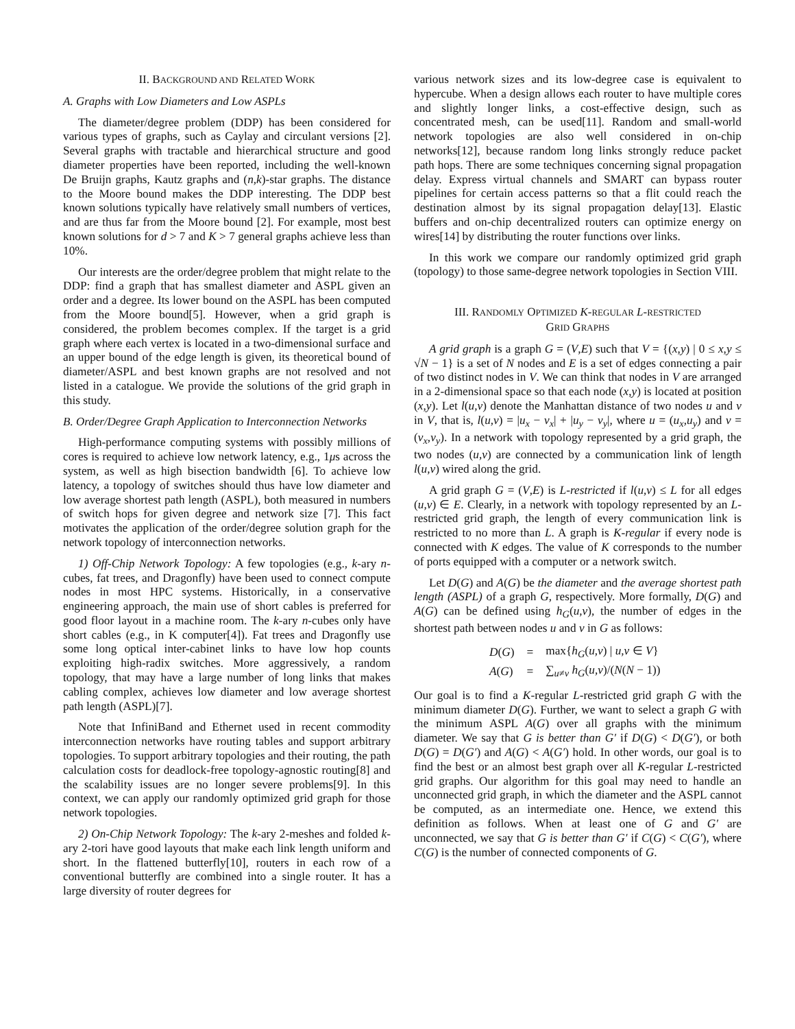II. BACKGROUND AND RELATED WORK
A. Graphs with Low Diameters and Low ASPLs
The diameter/degree problem (DDP) has been considered for various types of graphs, such as Caylay and circulant versions [2]. Several graphs with tractable and hierarchical structure and good diameter properties have been reported, including the well-known De Bruijn graphs, Kautz graphs and (n,k)-star graphs. The distance to the Moore bound makes the DDP interesting. The DDP best known solutions typically have relatively small numbers of vertices, and are thus far from the Moore bound [2]. For example, most best known solutions for d > 7 and K > 7 general graphs achieve less than 10%.
Our interests are the order/degree problem that might relate to the DDP: find a graph that has smallest diameter and ASPL given an order and a degree. Its lower bound on the ASPL has been computed from the Moore bound[5]. However, when a grid graph is considered, the problem becomes complex. If the target is a grid graph where each vertex is located in a two-dimensional surface and an upper bound of the edge length is given, its theoretical bound of diameter/ASPL and best known graphs are not resolved and not listed in a catalogue. We provide the solutions of the grid graph in this study.
B. Order/Degree Graph Application to Interconnection Networks
High-performance computing systems with possibly millions of cores is required to achieve low network latency, e.g., 1μs across the system, as well as high bisection bandwidth [6]. To achieve low latency, a topology of switches should thus have low diameter and low average shortest path length (ASPL), both measured in numbers of switch hops for given degree and network size [7]. This fact motivates the application of the order/degree solution graph for the network topology of interconnection networks.
1) Off-Chip Network Topology: A few topologies (e.g., k-ary n-cubes, fat trees, and Dragonfly) have been used to connect compute nodes in most HPC systems. Historically, in a conservative engineering approach, the main use of short cables is preferred for good floor layout in a machine room. The k-ary n-cubes only have short cables (e.g., in K computer[4]). Fat trees and Dragonfly use some long optical inter-cabinet links to have low hop counts exploiting high-radix switches. More aggressively, a random topology, that may have a large number of long links that makes cabling complex, achieves low diameter and low average shortest path length (ASPL)[7].
Note that InfiniBand and Ethernet used in recent commodity interconnection networks have routing tables and support arbitrary topologies. To support arbitrary topologies and their routing, the path calculation costs for deadlock-free topology-agnostic routing[8] and the scalability issues are no longer severe problems[9]. In this context, we can apply our randomly optimized grid graph for those network topologies.
2) On-Chip Network Topology: The k-ary 2-meshes and folded k-ary 2-tori have good layouts that make each link length uniform and short. In the flattened butterfly[10], routers in each row of a conventional butterfly are combined into a single router. It has a large diversity of router degrees for
various network sizes and its low-degree case is equivalent to hypercube. When a design allows each router to have multiple cores and slightly longer links, a cost-effective design, such as concentrated mesh, can be used[11]. Random and small-world network topologies are also well considered in on-chip networks[12], because random long links strongly reduce packet path hops. There are some techniques concerning signal propagation delay. Express virtual channels and SMART can bypass router pipelines for certain access patterns so that a flit could reach the destination almost by its signal propagation delay[13]. Elastic buffers and on-chip decentralized routers can optimize energy on wires[14] by distributing the router functions over links.
In this work we compare our randomly optimized grid graph (topology) to those same-degree network topologies in Section VIII.
III. RANDOMLY OPTIMIZED K-REGULAR L-RESTRICTED
GRID GRAPHS
A grid graph is a graph G = (V,E) such that V = {(x,y) | 0 ≤ x,y ≤ √N − 1} is a set of N nodes and E is a set of edges connecting a pair of two distinct nodes in V. We can think that nodes in V are arranged in a 2-dimensional space so that each node (x,y) is located at position (x,y). Let l(u,v) denote the Manhattan distance of two nodes u and v in V, that is, l(u,v) = |u<sub>x</sub> − v<sub>x</sub>| + |u<sub>y</sub> − v<sub>y</sub>|, where u = (u<sub>x</sub>,u<sub>y</sub>) and v = (v<sub>x</sub>,v<sub>y</sub>). In a network with topology represented by a grid graph, the two nodes (u,v) are connected by a communication link of length l(u,v) wired along the grid.
A grid graph G = (V,E) is L-restricted if l(u,v) ≤ L for all edges (u,v) ∈ E. Clearly, in a network with topology represented by an L-restricted grid graph, the length of every communication link is restricted to no more than L. A graph is K-regular if every node is connected with K edges. The value of K corresponds to the number of ports equipped with a computer or a network switch.
Let D(G) and A(G) be the diameter and the average shortest path length (ASPL) of a graph G, respectively. More formally, D(G) and A(G) can be defined using h<sub>G</sub>(u,v), the number of edges in the shortest path between nodes u and v in G as follows:
| D ( G ) | = | max{ h<sub>G</sub> ( u , v ) / u , v ∈ V } |
| A ( G ) | = | ∑<sub>u≠v</sub> h<sub>G</sub> ( u , v )/( N ( N − 1)) |
Our goal is to find a K-regular L-restricted grid graph G with the minimum diameter D(G). Further, we want to select a graph G with the minimum ASPL A(G) over all graphs with the minimum diameter. We say that G is better than G′ if D(G) < D(G′), or both D(G) = D(G′) and A(G) < A(G′) hold. In other words, our goal is to find the best or an almost best graph over all K-regular L-restricted grid graphs. Our algorithm for this goal may need to handle an unconnected grid graph, in which the diameter and the ASPL cannot be computed, as an intermediate one. Hence, we extend this definition as follows. When at least one of G and G′ are unconnected, we say that G is better than G′ if C(G) < C(G′), where C(G) is the number of connected components of G.